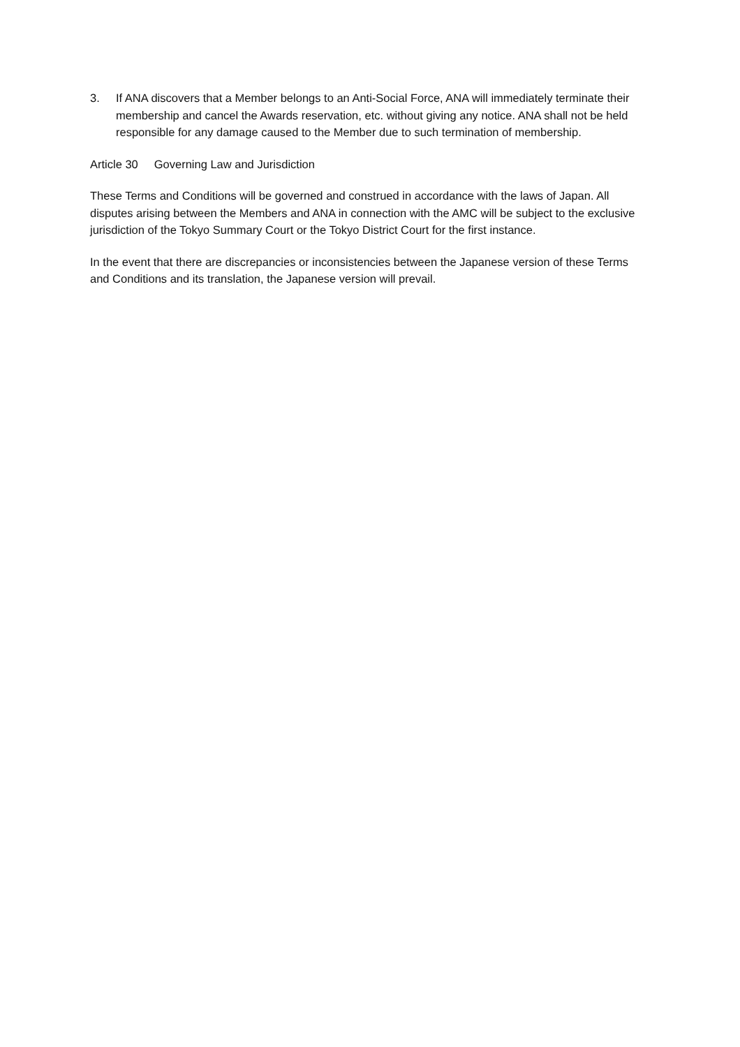3. If ANA discovers that a Member belongs to an Anti-Social Force, ANA will immediately terminate their membership and cancel the Awards reservation, etc. without giving any notice. ANA shall not be held responsible for any damage caused to the Member due to such termination of membership.
Article 30 Governing Law and Jurisdiction
These Terms and Conditions will be governed and construed in accordance with the laws of Japan. All disputes arising between the Members and ANA in connection with the AMC will be subject to the exclusive jurisdiction of the Tokyo Summary Court or the Tokyo District Court for the first instance.
In the event that there are discrepancies or inconsistencies between the Japanese version of these Terms and Conditions and its translation, the Japanese version will prevail.